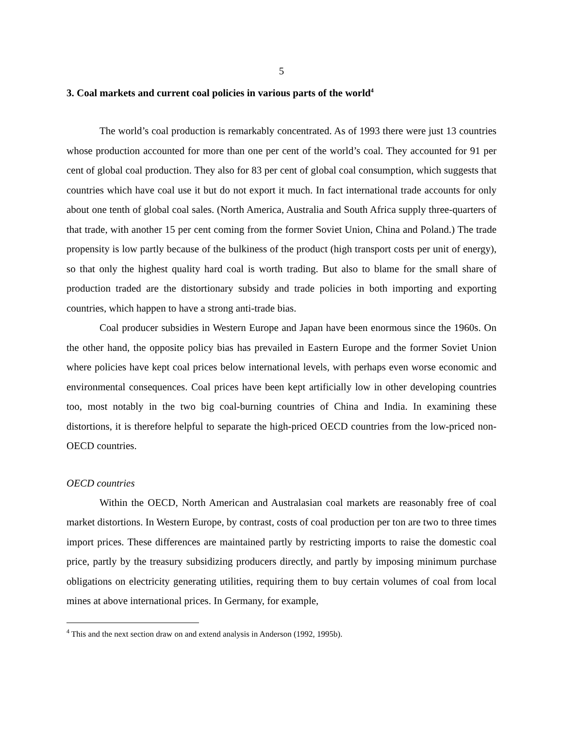5
3. Coal markets and current coal policies in various parts of the world<sup>4</sup>
The world’s coal production is remarkably concentrated. As of 1993 there were just 13 countries whose production accounted for more than one per cent of the world’s coal. They accounted for 91 per cent of global coal production. They also for 83 per cent of global coal consumption, which suggests that countries which have coal use it but do not export it much. In fact international trade accounts for only about one tenth of global coal sales. (North America, Australia and South Africa supply three-quarters of that trade, with another 15 per cent coming from the former Soviet Union, China and Poland.) The trade propensity is low partly because of the bulkiness of the product (high transport costs per unit of energy), so that only the highest quality hard coal is worth trading. But also to blame for the small share of production traded are the distortionary subsidy and trade policies in both importing and exporting countries, which happen to have a strong anti-trade bias.
Coal producer subsidies in Western Europe and Japan have been enormous since the 1960s. On the other hand, the opposite policy bias has prevailed in Eastern Europe and the former Soviet Union where policies have kept coal prices below international levels, with perhaps even worse economic and environmental consequences. Coal prices have been kept artificially low in other developing countries too, most notably in the two big coal-burning countries of China and India. In examining these distortions, it is therefore helpful to separate the high-priced OECD countries from the low-priced non-OECD countries.
OECD countries
Within the OECD, North American and Australasian coal markets are reasonably free of coal market distortions. In Western Europe, by contrast, costs of coal production per ton are two to three times import prices. These differences are maintained partly by restricting imports to raise the domestic coal price, partly by the treasury subsidizing producers directly, and partly by imposing minimum purchase obligations on electricity generating utilities, requiring them to buy certain volumes of coal from local mines at above international prices. In Germany, for example,
<sup>4</sup> This and the next section draw on and extend analysis in Anderson (1992, 1995b).